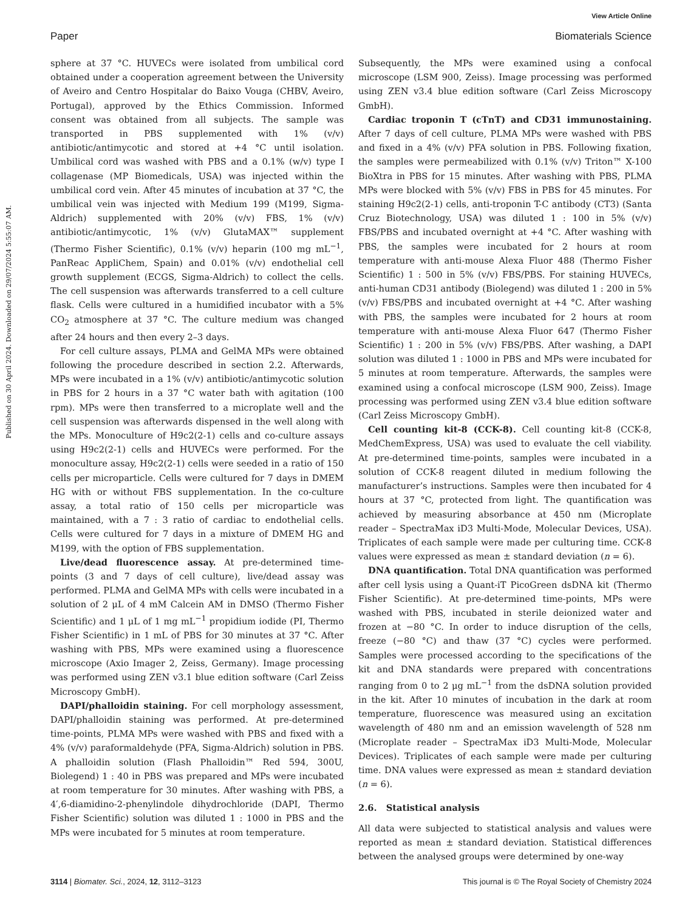View Article Online
Paper Biomaterials Science
Published on 30 April 2024. Downloaded on 29/07/2024 5:55:07 AM.
sphere at 37 °C. HUVECs were isolated from umbilical cord obtained under a cooperation agreement between the University of Aveiro and Centro Hospitalar do Baixo Vouga (CHBV, Aveiro, Portugal), approved by the Ethics Commission. Informed consent was obtained from all subjects. The sample was transported in PBS supplemented with 1% (v/v) antibiotic/antimycotic and stored at +4 °C until isolation. Umbilical cord was washed with PBS and a 0.1% (w/v) type I collagenase (MP Biomedicals, USA) was injected within the umbilical cord vein. After 45 minutes of incubation at 37 °C, the umbilical vein was injected with Medium 199 (M199, Sigma-Aldrich) supplemented with 20% (v/v) FBS, 1% (v/v) antibiotic/antimycotic, 1% (v/v) GlutaMAX™ supplement (Thermo Fisher Scientific), 0.1% (v/v) heparin (100 mg mL<sup>−1</sup>, PanReac AppliChem, Spain) and 0.01% (v/v) endothelial cell growth supplement (ECGS, Sigma-Aldrich) to collect the cells. The cell suspension was afterwards transferred to a cell culture flask. Cells were cultured in a humidified incubator with a 5% CO<sub>2</sub> atmosphere at 37 °C. The culture medium was changed after 24 hours and then every 2–3 days.
For cell culture assays, PLMA and GelMA MPs were obtained following the procedure described in section 2.2. Afterwards, MPs were incubated in a 1% (v/v) antibiotic/antimycotic solution in PBS for 2 hours in a 37 °C water bath with agitation (100 rpm). MPs were then transferred to a microplate well and the cell suspension was afterwards dispensed in the well along with the MPs. Monoculture of H9c2(2-1) cells and co-culture assays using H9c2(2-1) cells and HUVECs were performed. For the monoculture assay, H9c2(2-1) cells were seeded in a ratio of 150 cells per microparticle. Cells were cultured for 7 days in DMEM HG with or without FBS supplementation. In the co-culture assay, a total ratio of 150 cells per microparticle was maintained, with a 7 : 3 ratio of cardiac to endothelial cells. Cells were cultured for 7 days in a mixture of DMEM HG and M199, with the option of FBS supplementation.
Live/dead fluorescence assay. At pre-determined time-points (3 and 7 days of cell culture), live/dead assay was performed. PLMA and GelMA MPs with cells were incubated in a solution of 2 μL of 4 mM Calcein AM in DMSO (Thermo Fisher Scientific) and 1 μL of 1 mg mL<sup>−1</sup> propidium iodide (PI, Thermo Fisher Scientific) in 1 mL of PBS for 30 minutes at 37 °C. After washing with PBS, MPs were examined using a fluorescence microscope (Axio Imager 2, Zeiss, Germany). Image processing was performed using ZEN v3.1 blue edition software (Carl Zeiss Microscopy GmbH).
DAPI/phalloidin staining. For cell morphology assessment, DAPI/phalloidin staining was performed. At pre-determined time-points, PLMA MPs were washed with PBS and fixed with a 4% (v/v) paraformaldehyde (PFA, Sigma-Aldrich) solution in PBS. A phalloidin solution (Flash Phalloidin™ Red 594, 300U, Biolegend) 1 : 40 in PBS was prepared and MPs were incubated at room temperature for 30 minutes. After washing with PBS, a 4′,6-diamidino-2-phenylindole dihydrochloride (DAPI, Thermo Fisher Scientific) solution was diluted 1 : 1000 in PBS and the MPs were incubated for 5 minutes at room temperature.
Subsequently, the MPs were examined using a confocal microscope (LSM 900, Zeiss). Image processing was performed using ZEN v3.4 blue edition software (Carl Zeiss Microscopy GmbH).
Cardiac troponin T (cTnT) and CD31 immunostaining. After 7 days of cell culture, PLMA MPs were washed with PBS and fixed in a 4% (v/v) PFA solution in PBS. Following fixation, the samples were permeabilized with 0.1% (v/v) Triton™ X-100 BioXtra in PBS for 15 minutes. After washing with PBS, PLMA MPs were blocked with 5% (v/v) FBS in PBS for 45 minutes. For staining H9c2(2-1) cells, anti-troponin T-C antibody (CT3) (Santa Cruz Biotechnology, USA) was diluted 1 : 100 in 5% (v/v) FBS/PBS and incubated overnight at +4 °C. After washing with PBS, the samples were incubated for 2 hours at room temperature with anti-mouse Alexa Fluor 488 (Thermo Fisher Scientific) 1 : 500 in 5% (v/v) FBS/PBS. For staining HUVECs, anti-human CD31 antibody (Biolegend) was diluted 1 : 200 in 5% (v/v) FBS/PBS and incubated overnight at +4 °C. After washing with PBS, the samples were incubated for 2 hours at room temperature with anti-mouse Alexa Fluor 647 (Thermo Fisher Scientific) 1 : 200 in 5% (v/v) FBS/PBS. After washing, a DAPI solution was diluted 1 : 1000 in PBS and MPs were incubated for 5 minutes at room temperature. Afterwards, the samples were examined using a confocal microscope (LSM 900, Zeiss). Image processing was performed using ZEN v3.4 blue edition software (Carl Zeiss Microscopy GmbH).
Cell counting kit-8 (CCK-8). Cell counting kit-8 (CCK-8, MedChemExpress, USA) was used to evaluate the cell viability. At pre-determined time-points, samples were incubated in a solution of CCK-8 reagent diluted in medium following the manufacturer’s instructions. Samples were then incubated for 4 hours at 37 °C, protected from light. The quantification was achieved by measuring absorbance at 450 nm (Microplate reader – SpectraMax iD3 Multi-Mode, Molecular Devices, USA). Triplicates of each sample were made per culturing time. CCK-8 values were expressed as mean ± standard deviation (n = 6).
DNA quantification. Total DNA quantification was performed after cell lysis using a Quant-iT PicoGreen dsDNA kit (Thermo Fisher Scientific). At pre-determined time-points, MPs were washed with PBS, incubated in sterile deionized water and frozen at −80 °C. In order to induce disruption of the cells, freeze (−80 °C) and thaw (37 °C) cycles were performed. Samples were processed according to the specifications of the kit and DNA standards were prepared with concentrations ranging from 0 to 2 μg mL<sup>−1</sup> from the dsDNA solution provided in the kit. After 10 minutes of incubation in the dark at room temperature, fluorescence was measured using an excitation wavelength of 480 nm and an emission wavelength of 528 nm (Microplate reader – SpectraMax iD3 Multi-Mode, Molecular Devices). Triplicates of each sample were made per culturing time. DNA values were expressed as mean ± standard deviation (n = 6).
2.6. Statistical analysis
All data were subjected to statistical analysis and values were reported as mean ± standard deviation. Statistical differences between the analysed groups were determined by one-way
3114 | Biomater. Sci., 2024, 12, 3112–3123 This journal is © The Royal Society of Chemistry 2024